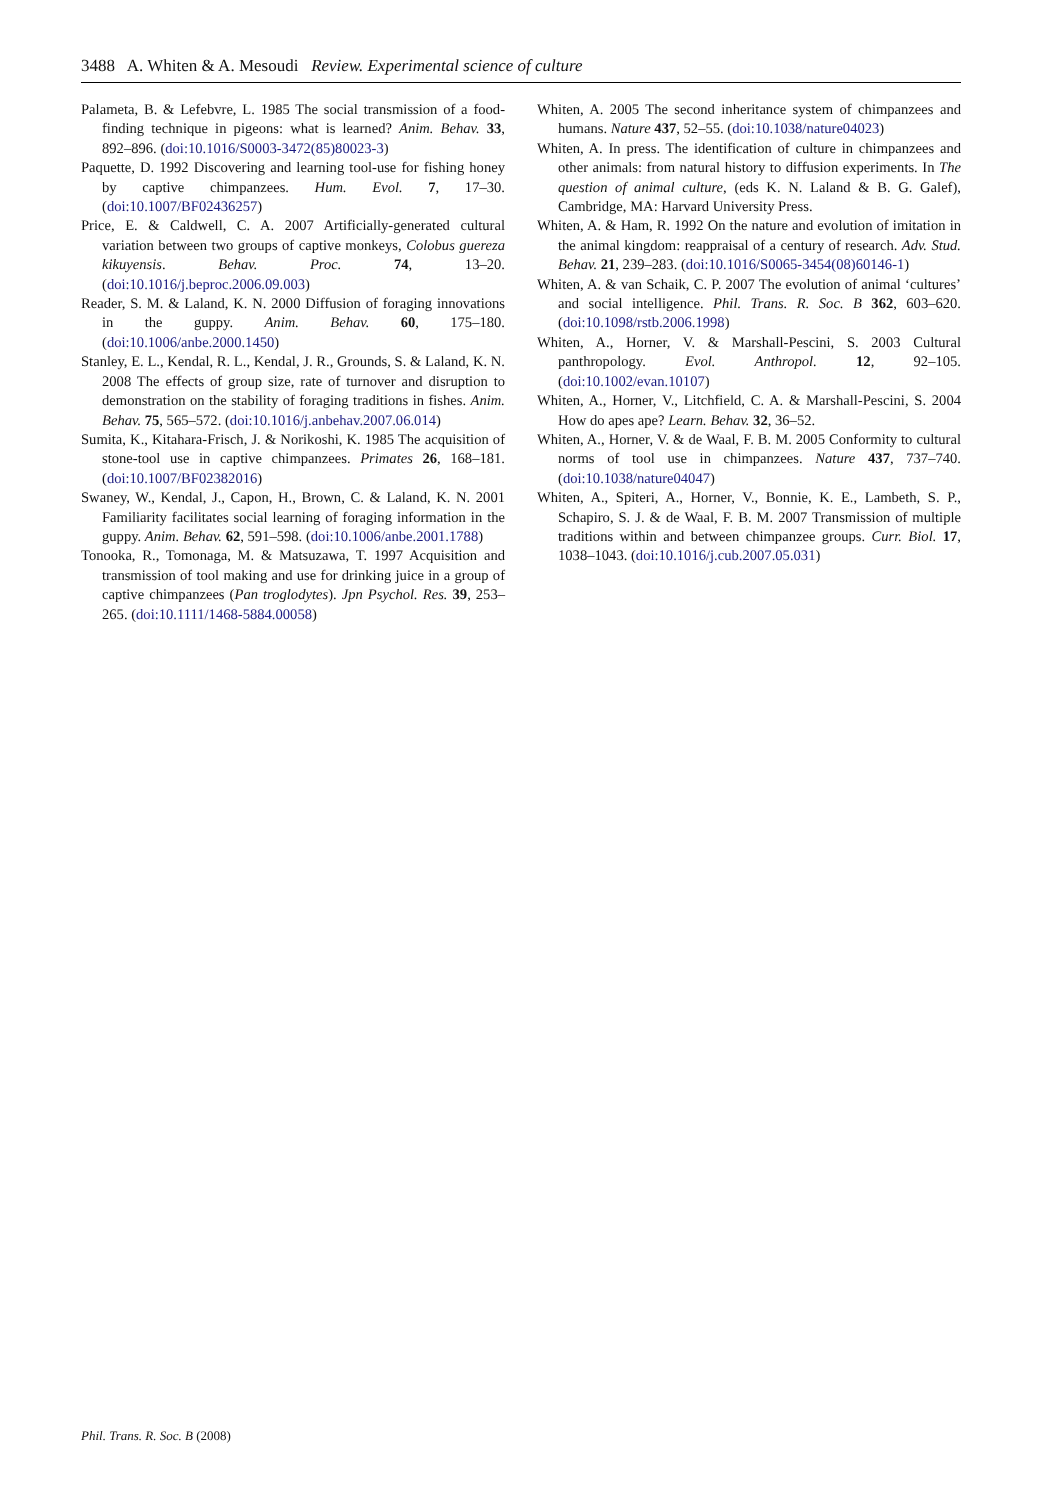3488 A. Whiten & A. Mesoudi Review. Experimental science of culture
Palameta, B. & Lefebvre, L. 1985 The social transmission of a food-finding technique in pigeons: what is learned? Anim. Behav. 33, 892–896. (doi:10.1016/S0003-3472(85)80023-3)
Paquette, D. 1992 Discovering and learning tool-use for fishing honey by captive chimpanzees. Hum. Evol. 7, 17–30. (doi:10.1007/BF02436257)
Price, E. & Caldwell, C. A. 2007 Artificially-generated cultural variation between two groups of captive monkeys, Colobus guereza kikuyensis. Behav. Proc. 74, 13–20. (doi:10.1016/j.beproc.2006.09.003)
Reader, S. M. & Laland, K. N. 2000 Diffusion of foraging innovations in the guppy. Anim. Behav. 60, 175–180. (doi:10.1006/anbe.2000.1450)
Stanley, E. L., Kendal, R. L., Kendal, J. R., Grounds, S. & Laland, K. N. 2008 The effects of group size, rate of turnover and disruption to demonstration on the stability of foraging traditions in fishes. Anim. Behav. 75, 565–572. (doi:10.1016/j.anbehav.2007.06.014)
Sumita, K., Kitahara-Frisch, J. & Norikoshi, K. 1985 The acquisition of stone-tool use in captive chimpanzees. Primates 26, 168–181. (doi:10.1007/BF02382016)
Swaney, W., Kendal, J., Capon, H., Brown, C. & Laland, K. N. 2001 Familiarity facilitates social learning of foraging information in the guppy. Anim. Behav. 62, 591–598. (doi:10.1006/anbe.2001.1788)
Tonooka, R., Tomonaga, M. & Matsuzawa, T. 1997 Acquisition and transmission of tool making and use for drinking juice in a group of captive chimpanzees (Pan troglodytes). Jpn Psychol. Res. 39, 253–265. (doi:10.1111/1468-5884.00058)
Whiten, A. 2005 The second inheritance system of chimpanzees and humans. Nature 437, 52–55. (doi:10.1038/nature04023)
Whiten, A. In press. The identification of culture in chimpanzees and other animals: from natural history to diffusion experiments. In The question of animal culture, (eds K. N. Laland & B. G. Galef), Cambridge, MA: Harvard University Press.
Whiten, A. & Ham, R. 1992 On the nature and evolution of imitation in the animal kingdom: reappraisal of a century of research. Adv. Stud. Behav. 21, 239–283. (doi:10.1016/S0065-3454(08)60146-1)
Whiten, A. & van Schaik, C. P. 2007 The evolution of animal ‘cultures’ and social intelligence. Phil. Trans. R. Soc. B 362, 603–620. (doi:10.1098/rstb.2006.1998)
Whiten, A., Horner, V. & Marshall-Pescini, S. 2003 Cultural panthropology. Evol. Anthropol. 12, 92–105. (doi:10.1002/evan.10107)
Whiten, A., Horner, V., Litchfield, C. A. & Marshall-Pescini, S. 2004 How do apes ape? Learn. Behav. 32, 36–52.
Whiten, A., Horner, V. & de Waal, F. B. M. 2005 Conformity to cultural norms of tool use in chimpanzees. Nature 437, 737–740. (doi:10.1038/nature04047)
Whiten, A., Spiteri, A., Horner, V., Bonnie, K. E., Lambeth, S. P., Schapiro, S. J. & de Waal, F. B. M. 2007 Transmission of multiple traditions within and between chimpanzee groups. Curr. Biol. 17, 1038–1043. (doi:10.1016/j.cub.2007.05.031)
Phil. Trans. R. Soc. B (2008)